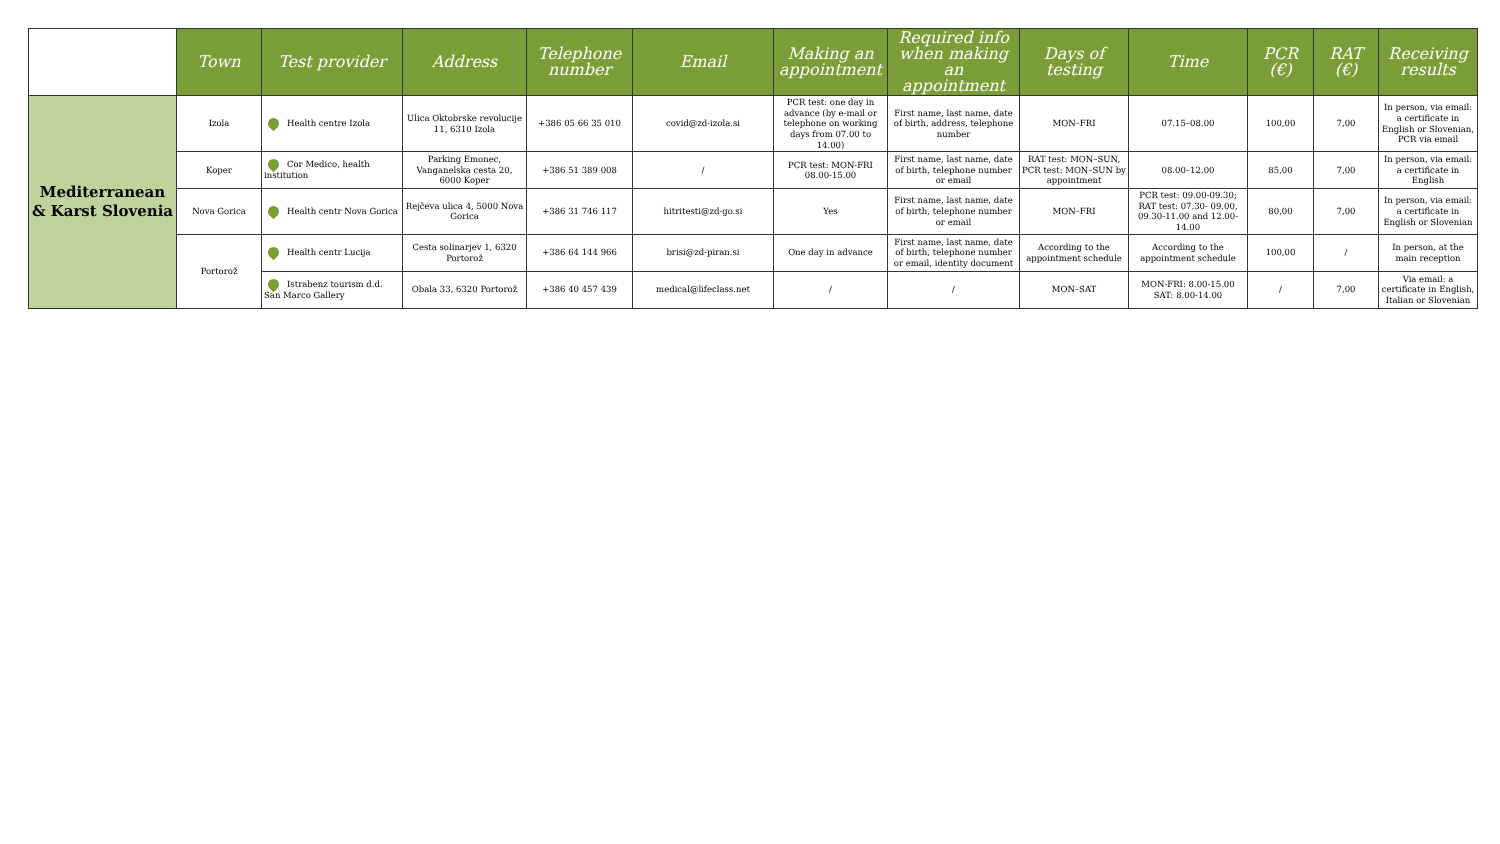| | Town | Test provider | Address | Telephone number | Email | Making an appointment | Required info when making an appointment | Days of testing | Time | PCR (€) | RAT (€) | Receiving results |
| --- | --- | --- | --- | --- | --- | --- | --- | --- | --- | --- | --- | --- |
| Mediterranean & Karst Slovenia | Izola | Health centre Izola | Ulica Oktobrske revolucije 11, 6310 Izola | +386 05 66 35 010 | covid@zd-izola.si | PCR test: one day in advance (by e-mail or telephone on working days from 07.00 to 14.00) | First name, last name, date of birth, address, telephone number | MON–FRI | 07.15–08.00 | 100,00 | 7,00 | In person, via email: a certificate in English or Slovenian, PCR via email |
| | Koper | Cor Medico, health institution | Parking Emonec, Vanganelska cesta 20, 6000 Koper | +386 51 389 008 | / | PCR test: MON-FRI 08.00-15.00 | First name, last name, date of birth, telephone number or email | RAT test: MON–SUN, PCR test: MON–SUN by appointment | 08.00–12.00 | 85,00 | 7,00 | In person, via email: a certificate in English |
| | Nova Gorica | Health centr Nova Gorica | Rejčeva ulica 4, 5000 Nova Gorica | +386 31 746 117 | hitritesti@zd-go.si | Yes | First name, last name, date of birth, telephone number or email | MON–FRI | PCR test: 09.00-09.30; RAT test: 07.30- 09.00, 09.30-11.00 and 12.00-14.00 | 80,00 | 7,00 | In person, via email: a certificate in English or Slovenian |
| | Portorož | Health centr Lucija | Cesta solinarjev 1, 6320 Portorož | +386 64 144 966 | brisi@zd-piran.si | One day in advance | First name, last name, date of birth, telephone number or email, identity document | According to the appointment schedule | According to the appointment schedule | 100,00 | / | In person, at the main reception |
| | | Istrabenz tourism d.d. San Marco Gallery | Obala 33, 6320 Portorož | +386 40 457 439 | medical@lifeclass.net | / | / | MON–SAT | MON-FRI: 8.00-15.00 SAT: 8.00-14.00 | / | 7,00 | Via email: a certificate in English, Italian or Slovenian |